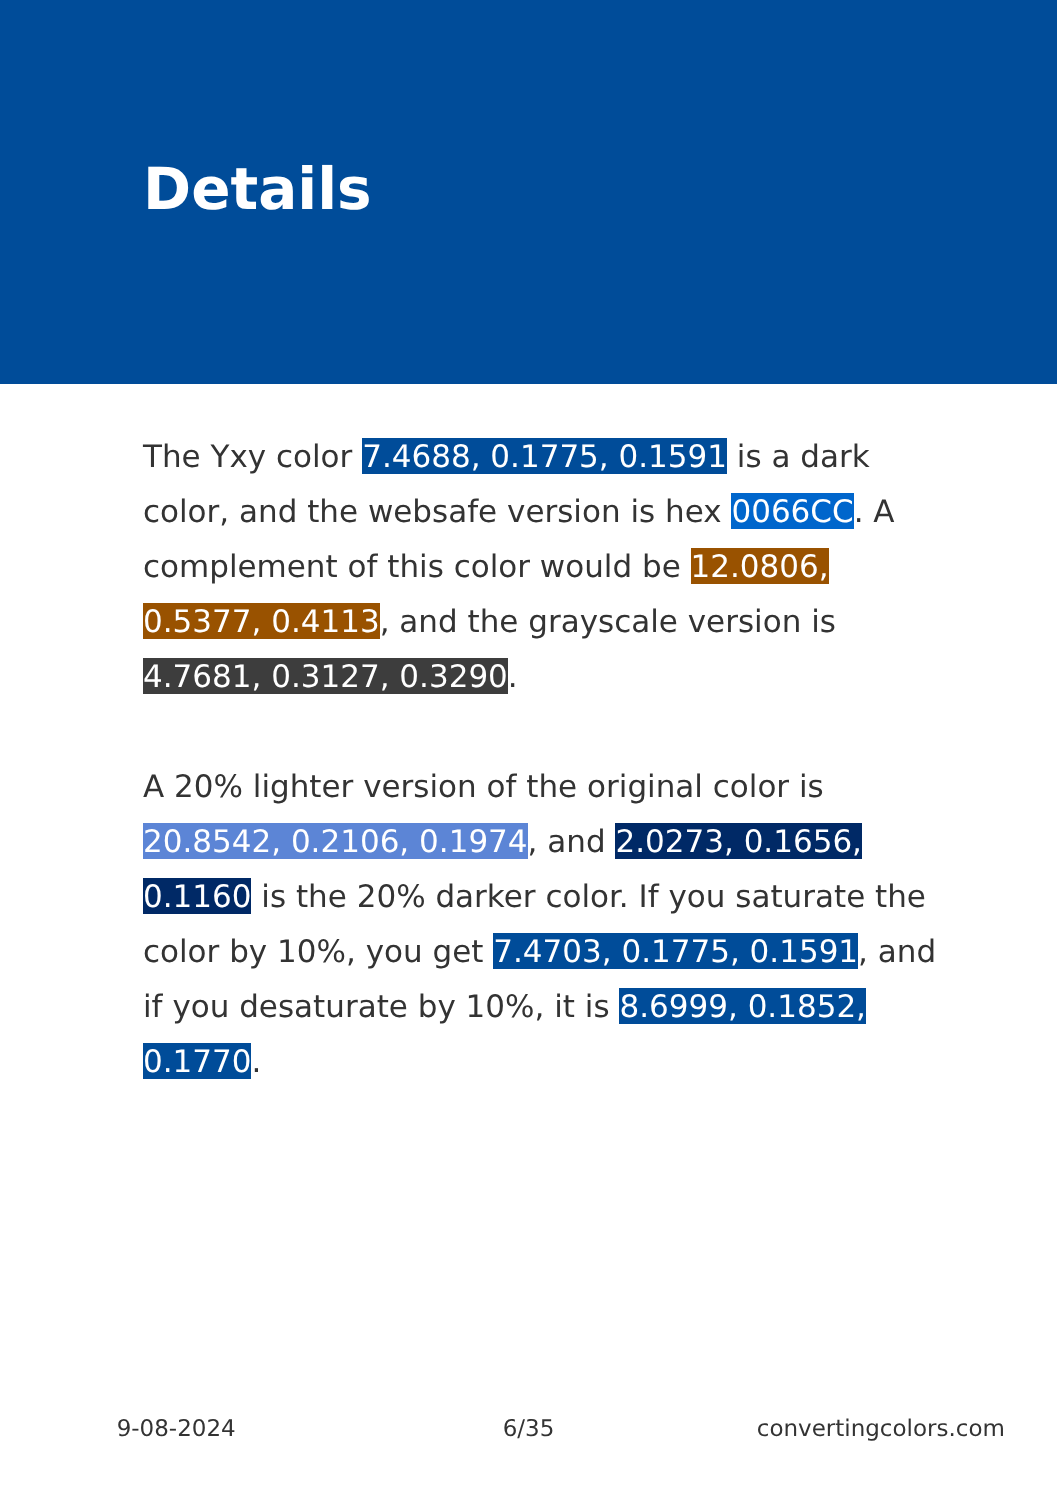Details
The Yxy color 7.4688, 0.1775, 0.1591 is a dark color, and the websafe version is hex 0066CC. A complement of this color would be 12.0806, 0.5377, 0.4113, and the grayscale version is 4.7681, 0.3127, 0.3290.
A 20% lighter version of the original color is 20.8542, 0.2106, 0.1974, and 2.0273, 0.1656, 0.1160 is the 20% darker color. If you saturate the color by 10%, you get 7.4703, 0.1775, 0.1591, and if you desaturate by 10%, it is 8.6999, 0.1852, 0.1770.
9-08-2024 6/35 convertingcolors.com